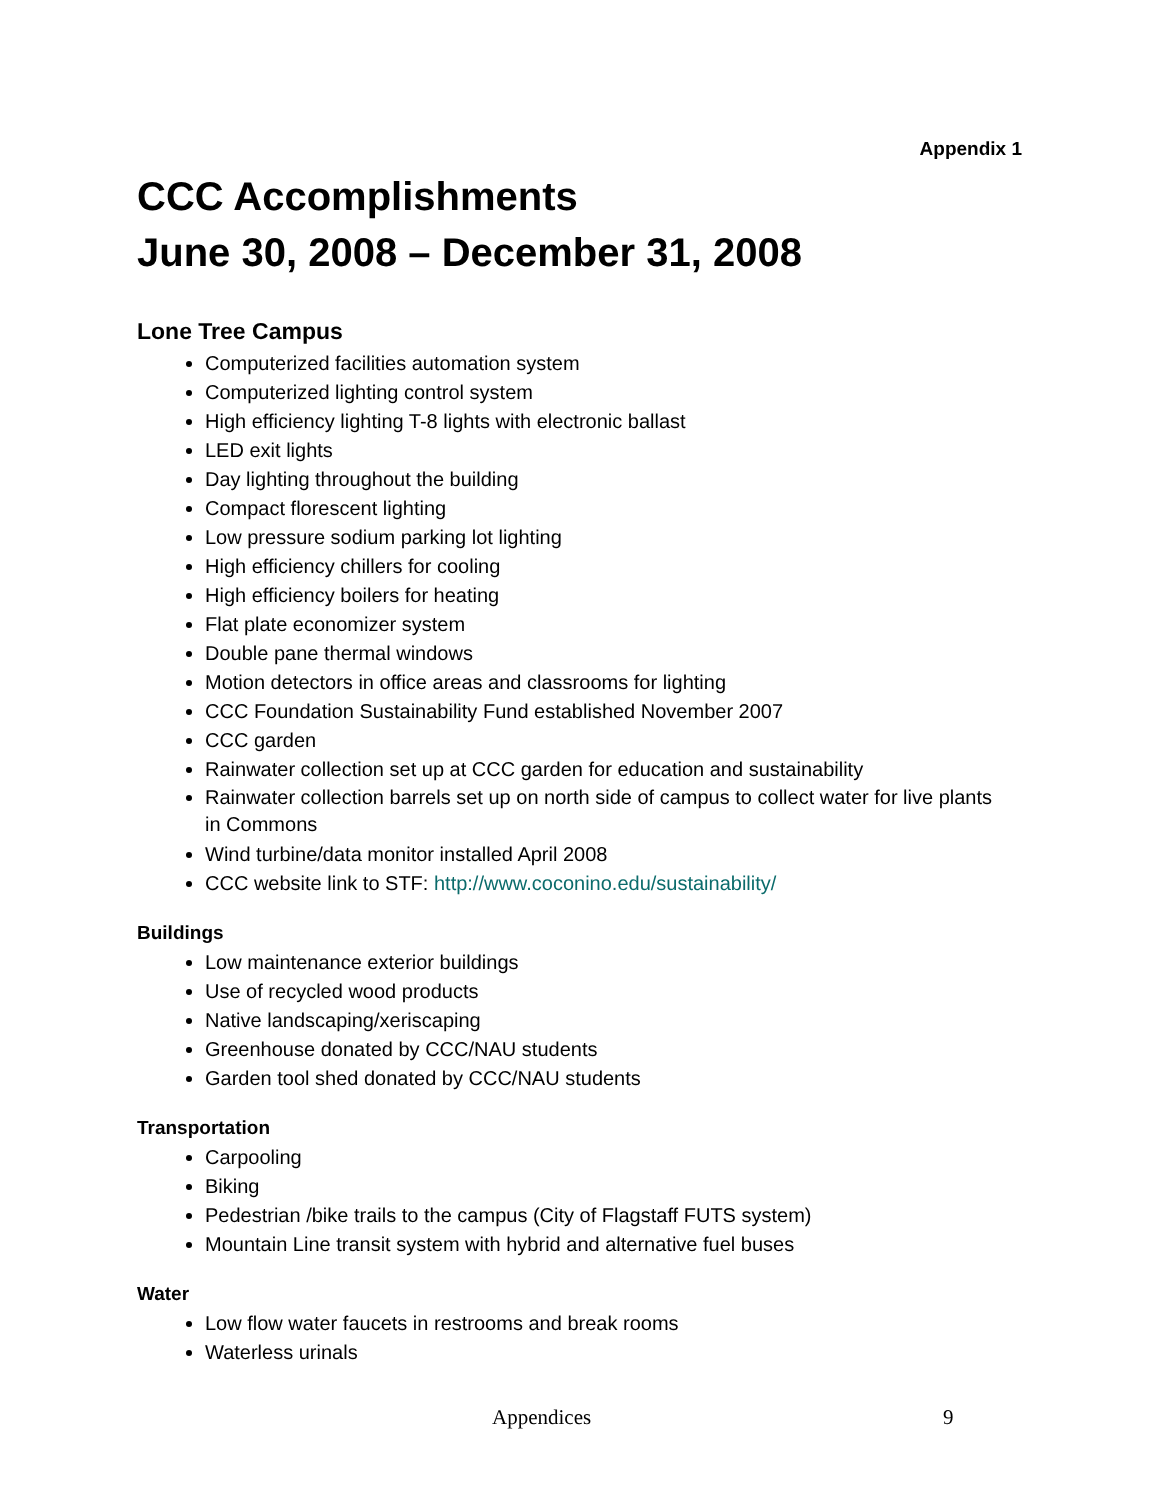Appendix 1
CCC Accomplishments
June 30, 2008 – December 31, 2008
Lone Tree Campus
Computerized facilities automation system
Computerized lighting control system
High efficiency lighting T-8 lights with electronic ballast
LED exit lights
Day lighting throughout the building
Compact florescent lighting
Low pressure sodium parking lot lighting
High efficiency chillers for cooling
High efficiency boilers for heating
Flat plate economizer system
Double pane thermal windows
Motion detectors in office areas and classrooms for lighting
CCC Foundation Sustainability Fund established November 2007
CCC garden
Rainwater collection set up at CCC garden for education and sustainability
Rainwater collection barrels set up on north side of campus to collect water for live plants in Commons
Wind turbine/data monitor installed April 2008
CCC website link to STF: http://www.coconino.edu/sustainability/
Buildings
Low maintenance exterior buildings
Use of recycled wood products
Native landscaping/xeriscaping
Greenhouse donated by CCC/NAU students
Garden tool shed donated by CCC/NAU students
Transportation
Carpooling
Biking
Pedestrian /bike trails to the campus (City of Flagstaff FUTS system)
Mountain Line transit system with hybrid and alternative fuel buses
Water
Low flow water faucets in restrooms and break rooms
Waterless urinals
Appendices 9